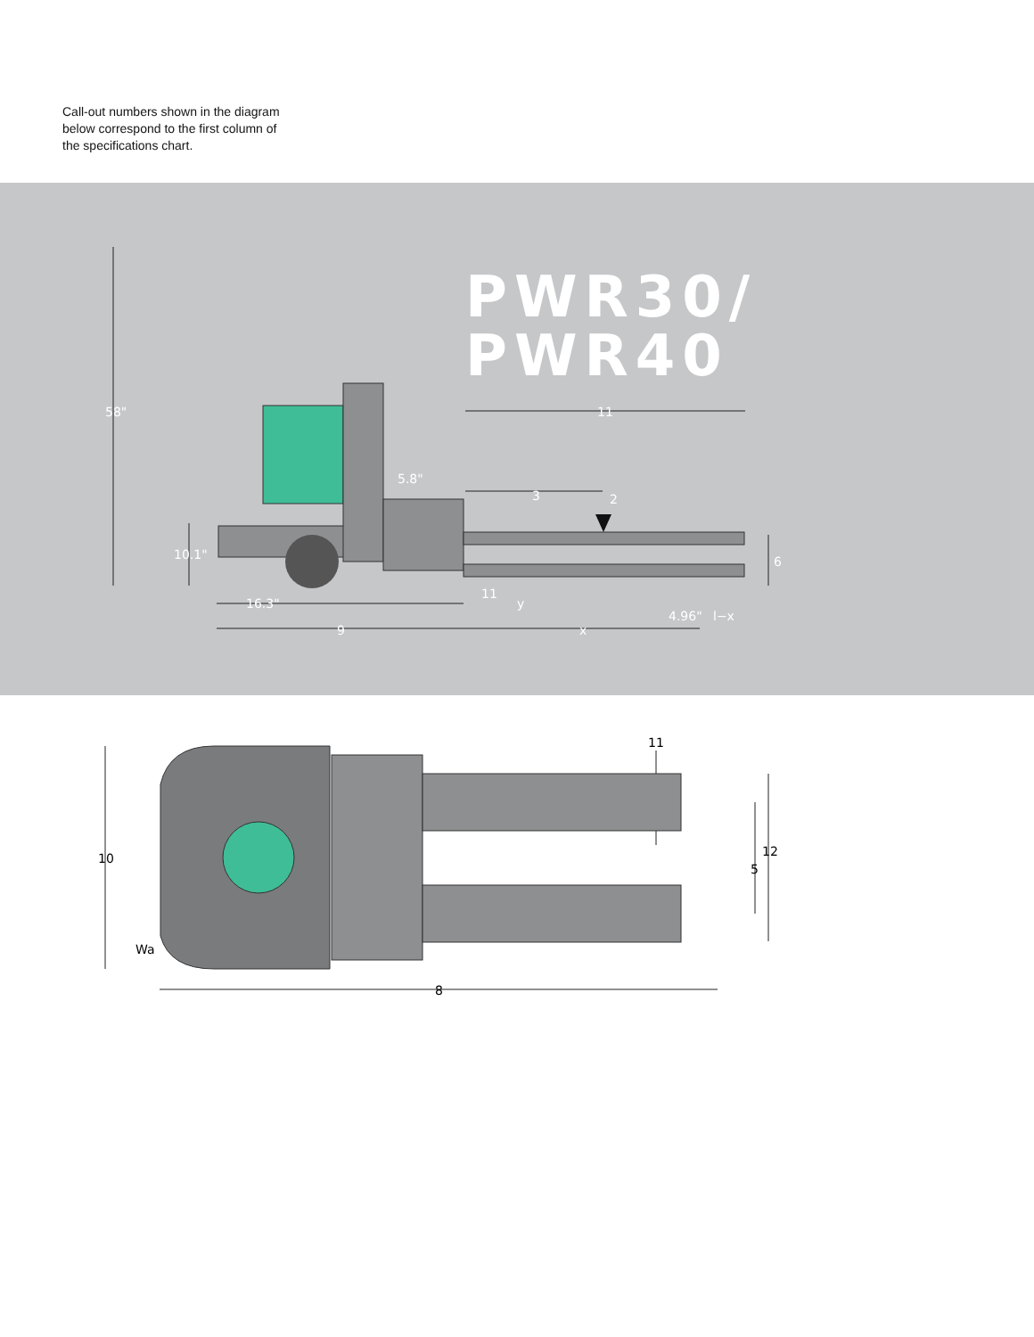Call-out numbers shown in the diagram below correspond to the first column of the specifications chart.
58"
5.8"
10.1"
16.3"
9
x
11
3
2
6
11
y
4.96"
l−x
PWR30/
PWR40
10
Wa
8
11
12
5